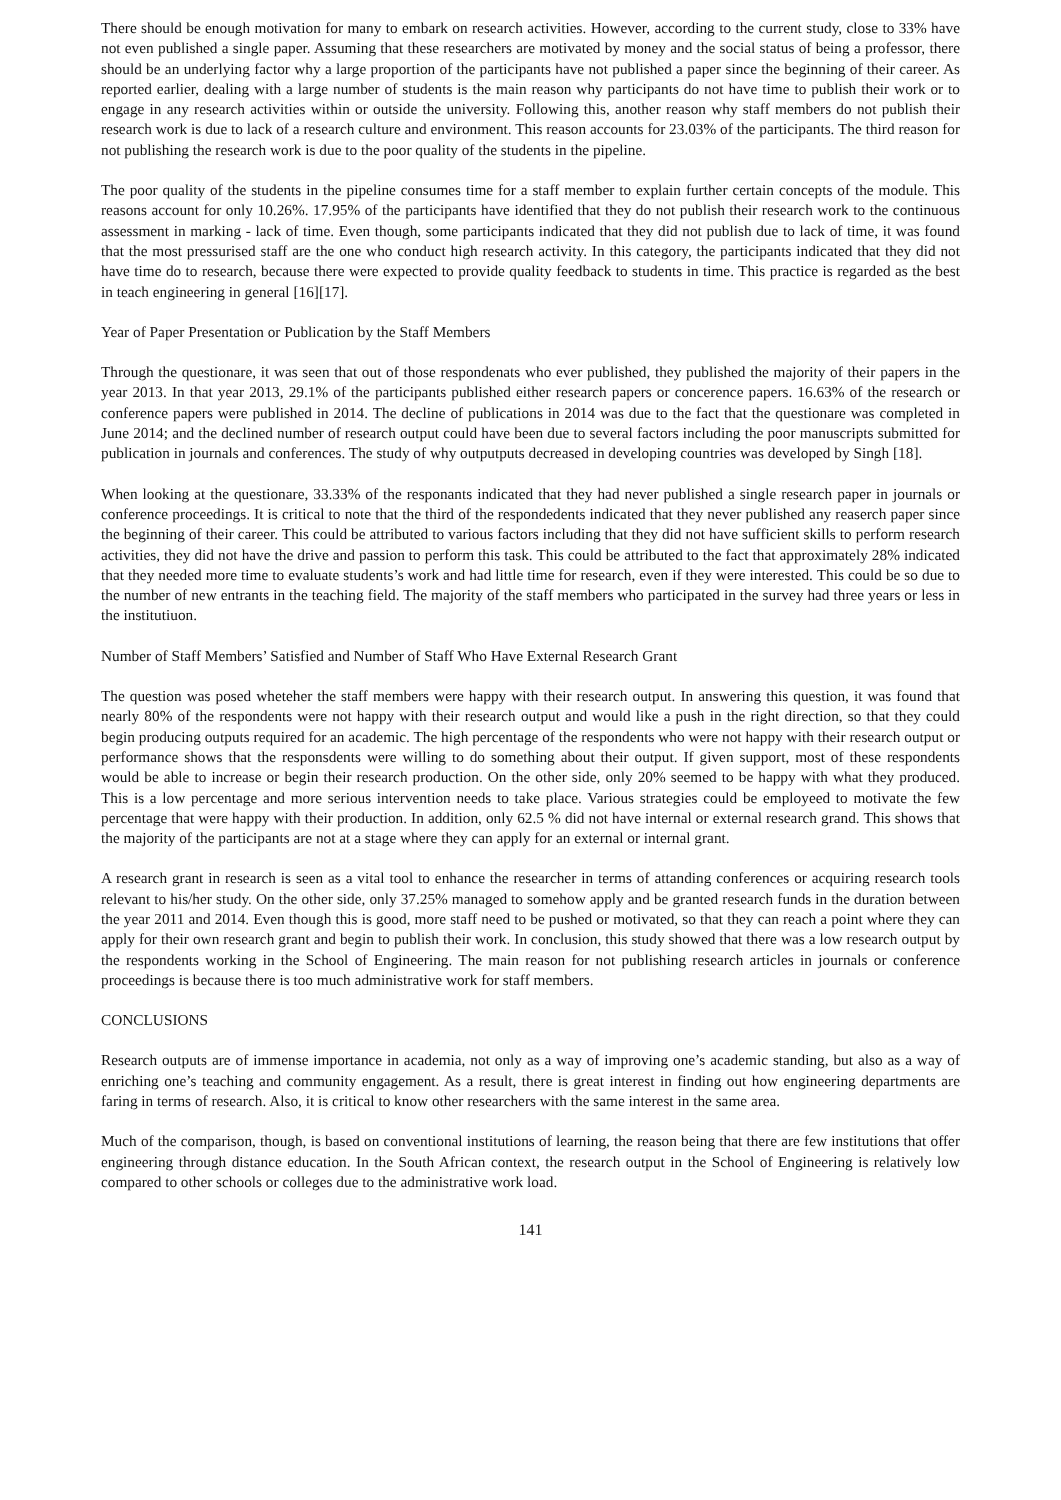There should be enough motivation for many to embark on research activities. However, according to the current study, close to 33% have not even published a single paper. Assuming that these researchers are motivated by money and the social status of being a professor, there should be an underlying factor why a large proportion of the participants have not published a paper since the beginning of their career. As reported earlier, dealing with a large number of students is the main reason why participants do not have time to publish their work or to engage in any research activities within or outside the university. Following this, another reason why staff members do not publish their research work is due to lack of a research culture and environment. This reason accounts for 23.03% of the participants. The third reason for not publishing the research work is due to the poor quality of the students in the pipeline.
The poor quality of the students in the pipeline consumes time for a staff member to explain further certain concepts of the module. This reasons account for only 10.26%. 17.95% of the participants have identified that they do not publish their research work to the continuous assessment in marking - lack of time. Even though, some participants indicated that they did not publish due to lack of time, it was found that the most pressurised staff are the one who conduct high research activity. In this category, the participants indicated that they did not have time do to research, because there were expected to provide quality feedback to students in time. This practice is regarded as the best in teach engineering in general [16][17].
Year of Paper Presentation or Publication by the Staff Members
Through the questionare, it was seen that out of those respondenats who ever published, they published the majority of their papers in the year 2013. In that year 2013, 29.1% of the participants published either research papers or concerence papers. 16.63% of the research or conference papers were published in 2014. The decline of publications in 2014 was due to the fact that the questionare was completed in June 2014; and the declined number of research output could have been due to several factors including the poor manuscripts submitted for publication in journals and conferences. The study of why outputputs decreased in developing countries was developed by Singh [18].
When looking at the questionare, 33.33% of the responants indicated that they had never published a single research paper in journals or conference proceedings. It is critical to note that the third of the respondedents indicated that they never published any reaserch paper since the beginning of their career. This could be attributed to various factors including that they did not have sufficient skills to perform research activities, they did not have the drive and passion to perform this task. This could be attributed to the fact that approximately 28% indicated that they needed more time to evaluate students’s work and had little time for research, even if they were interested. This could be so due to the number of new entrants in the teaching field. The majority of the staff members who participated in the survey had three years or less in the institutiuon.
Number of Staff Members’ Satisfied and Number of Staff Who Have External Research Grant
The question was posed wheteher the staff members were happy with their research output. In answering this question, it was found that nearly 80% of the respondents were not happy with their research output and would like a push in the right direction, so that they could begin producing outputs required for an academic. The high percentage of the respondents who were not happy with their research output or performance shows that the responsdents were willing to do something about their output. If given support, most of these respondents would be able to increase or begin their research production. On the other side, only 20% seemed to be happy with what they produced. This is a low percentage and more serious intervention needs to take place. Various strategies could be employeed to motivate the few percentage that were happy with their production. In addition, only 62.5 % did not have internal or external research grand. This shows that the majority of the participants are not at a stage where they can apply for an external or internal grant.
A research grant in research is seen as a vital tool to enhance the researcher in terms of attanding conferences or acquiring research tools relevant to his/her study. On the other side, only 37.25% managed to somehow apply and be granted research funds in the duration between the year 2011 and 2014. Even though this is good, more staff need to be pushed or motivated, so that they can reach a point where they can apply for their own research grant and begin to publish their work. In conclusion, this study showed that there was a low research output by the respondents working in the School of Engineering. The main reason for not publishing research articles in journals or conference proceedings is because there is too much administrative work for staff members.
CONCLUSIONS
Research outputs are of immense importance in academia, not only as a way of improving one’s academic standing, but also as a way of enriching one’s teaching and community engagement. As a result, there is great interest in finding out how engineering departments are faring in terms of research. Also, it is critical to know other researchers with the same interest in the same area.
Much of the comparison, though, is based on conventional institutions of learning, the reason being that there are few institutions that offer engineering through distance education. In the South African context, the research output in the School of Engineering is relatively low compared to other schools or colleges due to the administrative work load.
141